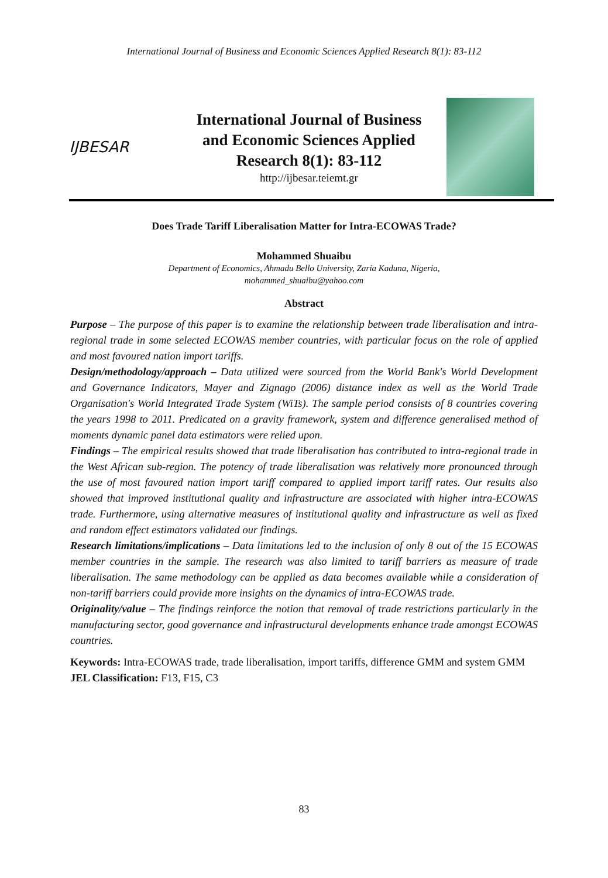International Journal of Business and Economic Sciences Applied Research 8(1): 83-112
IJBESAR
International Journal of Business and Economic Sciences Applied Research 8(1): 83-112
http://ijbesar.teiemt.gr
Does Trade Tariff Liberalisation Matter for Intra-ECOWAS Trade?
Mohammed Shuaibu
Department of Economics, Ahmadu Bello University, Zaria Kaduna, Nigeria,
mohammed_shuaibu@yahoo.com
Abstract
Purpose – The purpose of this paper is to examine the relationship between trade liberalisation and intra-regional trade in some selected ECOWAS member countries, with particular focus on the role of applied and most favoured nation import tariffs.
Design/methodology/approach – Data utilized were sourced from the World Bank's World Development and Governance Indicators, Mayer and Zignago (2006) distance index as well as the World Trade Organisation's World Integrated Trade System (WiTs). The sample period consists of 8 countries covering the years 1998 to 2011. Predicated on a gravity framework, system and difference generalised method of moments dynamic panel data estimators were relied upon.
Findings – The empirical results showed that trade liberalisation has contributed to intra-regional trade in the West African sub-region. The potency of trade liberalisation was relatively more pronounced through the use of most favoured nation import tariff compared to applied import tariff rates. Our results also showed that improved institutional quality and infrastructure are associated with higher intra-ECOWAS trade. Furthermore, using alternative measures of institutional quality and infrastructure as well as fixed and random effect estimators validated our findings.
Research limitations/implications – Data limitations led to the inclusion of only 8 out of the 15 ECOWAS member countries in the sample. The research was also limited to tariff barriers as measure of trade liberalisation. The same methodology can be applied as data becomes available while a consideration of non-tariff barriers could provide more insights on the dynamics of intra-ECOWAS trade.
Originality/value – The findings reinforce the notion that removal of trade restrictions particularly in the manufacturing sector, good governance and infrastructural developments enhance trade amongst ECOWAS countries.
Keywords: Intra-ECOWAS trade, trade liberalisation, import tariffs, difference GMM and system GMM
JEL Classification: F13, F15, C3
83